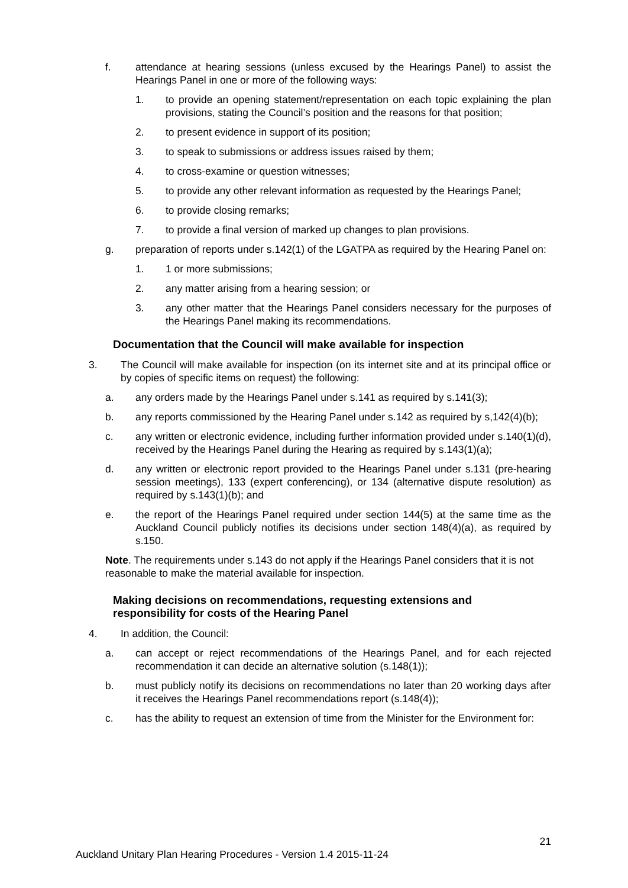f. attendance at hearing sessions (unless excused by the Hearings Panel) to assist the Hearings Panel in one or more of the following ways:
1. to provide an opening statement/representation on each topic explaining the plan provisions, stating the Council’s position and the reasons for that position;
2. to present evidence in support of its position;
3. to speak to submissions or address issues raised by them;
4. to cross-examine or question witnesses;
5. to provide any other relevant information as requested by the Hearings Panel;
6. to provide closing remarks;
7. to provide a final version of marked up changes to plan provisions.
g. preparation of reports under s.142(1) of the LGATPA as required by the Hearing Panel on:
1. 1 or more submissions;
2. any matter arising from a hearing session; or
3. any other matter that the Hearings Panel considers necessary for the purposes of the Hearings Panel making its recommendations.
Documentation that the Council will make available for inspection
3. The Council will make available for inspection (on its internet site and at its principal office or by copies of specific items on request) the following:
a. any orders made by the Hearings Panel under s.141 as required by s.141(3);
b. any reports commissioned by the Hearing Panel under s.142 as required by s,142(4)(b);
c. any written or electronic evidence, including further information provided under s.140(1)(d), received by the Hearings Panel during the Hearing as required by s.143(1)(a);
d. any written or electronic report provided to the Hearings Panel under s.131 (pre-hearing session meetings), 133 (expert conferencing), or 134 (alternative dispute resolution) as required by s.143(1)(b); and
e. the report of the Hearings Panel required under section 144(5) at the same time as the Auckland Council publicly notifies its decisions under section 148(4)(a), as required by s.150.
Note. The requirements under s.143 do not apply if the Hearings Panel considers that it is not reasonable to make the material available for inspection.
Making decisions on recommendations, requesting extensions and responsibility for costs of the Hearing Panel
4. In addition, the Council:
a. can accept or reject recommendations of the Hearings Panel, and for each rejected recommendation it can decide an alternative solution (s.148(1));
b. must publicly notify its decisions on recommendations no later than 20 working days after it receives the Hearings Panel recommendations report (s.148(4));
c. has the ability to request an extension of time from the Minister for the Environment for:
21
Auckland Unitary Plan Hearing Procedures - Version 1.4 2015-11-24